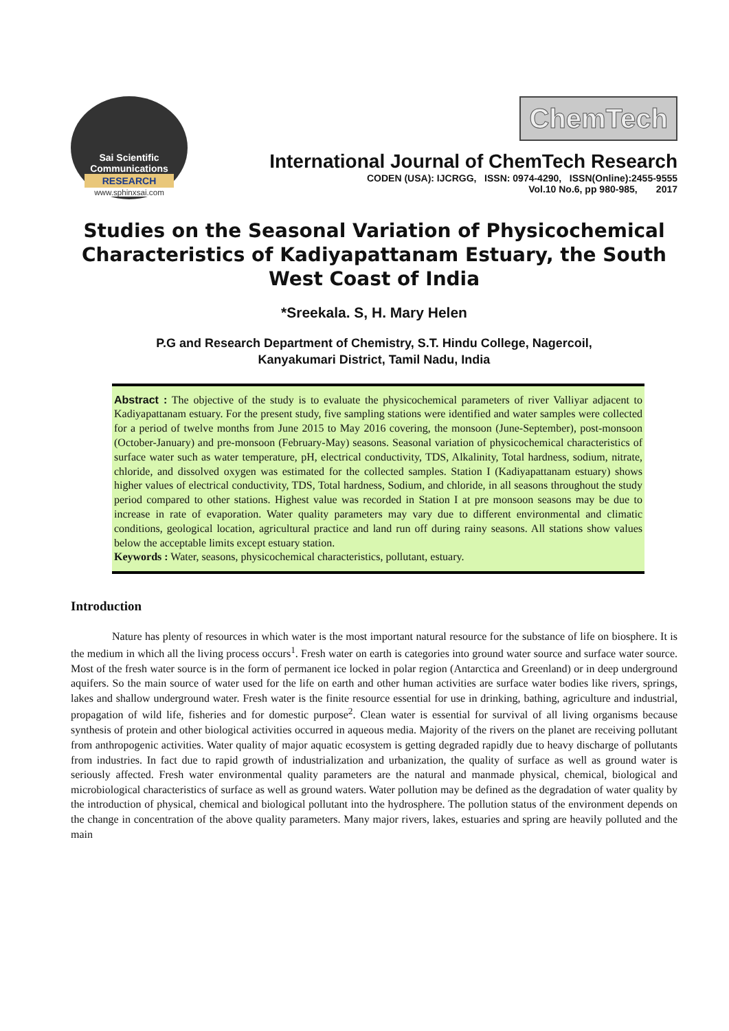Sai Scientific Communications
RESEARCH
www.sphinxsai.com
ChemTech
International Journal of ChemTech Research
CODEN (USA): IJCRGG, ISSN: 0974-4290, ISSN(Online):2455-9555
Vol.10 No.6, pp 980-985, 2017
Studies on the Seasonal Variation of Physicochemical Characteristics of Kadiyapattanam Estuary, the South West Coast of India
*Sreekala. S, H. Mary Helen
P.G and Research Department of Chemistry, S.T. Hindu College, Nagercoil,
Kanyakumari District, Tamil Nadu, India
Abstract : The objective of the study is to evaluate the physicochemical parameters of river Valliyar adjacent to Kadiyapattanam estuary. For the present study, five sampling stations were identified and water samples were collected for a period of twelve months from June 2015 to May 2016 covering, the monsoon (June-September), post-monsoon (October-January) and pre-monsoon (February-May) seasons. Seasonal variation of physicochemical characteristics of surface water such as water temperature, pH, electrical conductivity, TDS, Alkalinity, Total hardness, sodium, nitrate, chloride, and dissolved oxygen was estimated for the collected samples. Station I (Kadiyapattanam estuary) shows higher values of electrical conductivity, TDS, Total hardness, Sodium, and chloride, in all seasons throughout the study period compared to other stations. Highest value was recorded in Station I at pre monsoon seasons may be due to increase in rate of evaporation. Water quality parameters may vary due to different environmental and climatic conditions, geological location, agricultural practice and land run off during rainy seasons. All stations show values below the acceptable limits except estuary station.
Keywords : Water, seasons, physicochemical characteristics, pollutant, estuary.
Introduction
Nature has plenty of resources in which water is the most important natural resource for the substance of life on biosphere. It is the medium in which all the living process occurs<sup>1</sup>. Fresh water on earth is categories into ground water source and surface water source. Most of the fresh water source is in the form of permanent ice locked in polar region (Antarctica and Greenland) or in deep underground aquifers. So the main source of water used for the life on earth and other human activities are surface water bodies like rivers, springs, lakes and shallow underground water. Fresh water is the finite resource essential for use in drinking, bathing, agriculture and industrial, propagation of wild life, fisheries and for domestic purpose<sup>2</sup>. Clean water is essential for survival of all living organisms because synthesis of protein and other biological activities occurred in aqueous media. Majority of the rivers on the planet are receiving pollutant from anthropogenic activities. Water quality of major aquatic ecosystem is getting degraded rapidly due to heavy discharge of pollutants from industries. In fact due to rapid growth of industrialization and urbanization, the quality of surface as well as ground water is seriously affected. Fresh water environmental quality parameters are the natural and manmade physical, chemical, biological and microbiological characteristics of surface as well as ground waters. Water pollution may be defined as the degradation of water quality by the introduction of physical, chemical and biological pollutant into the hydrosphere. The pollution status of the environment depends on the change in concentration of the above quality parameters. Many major rivers, lakes, estuaries and spring are heavily polluted and the main